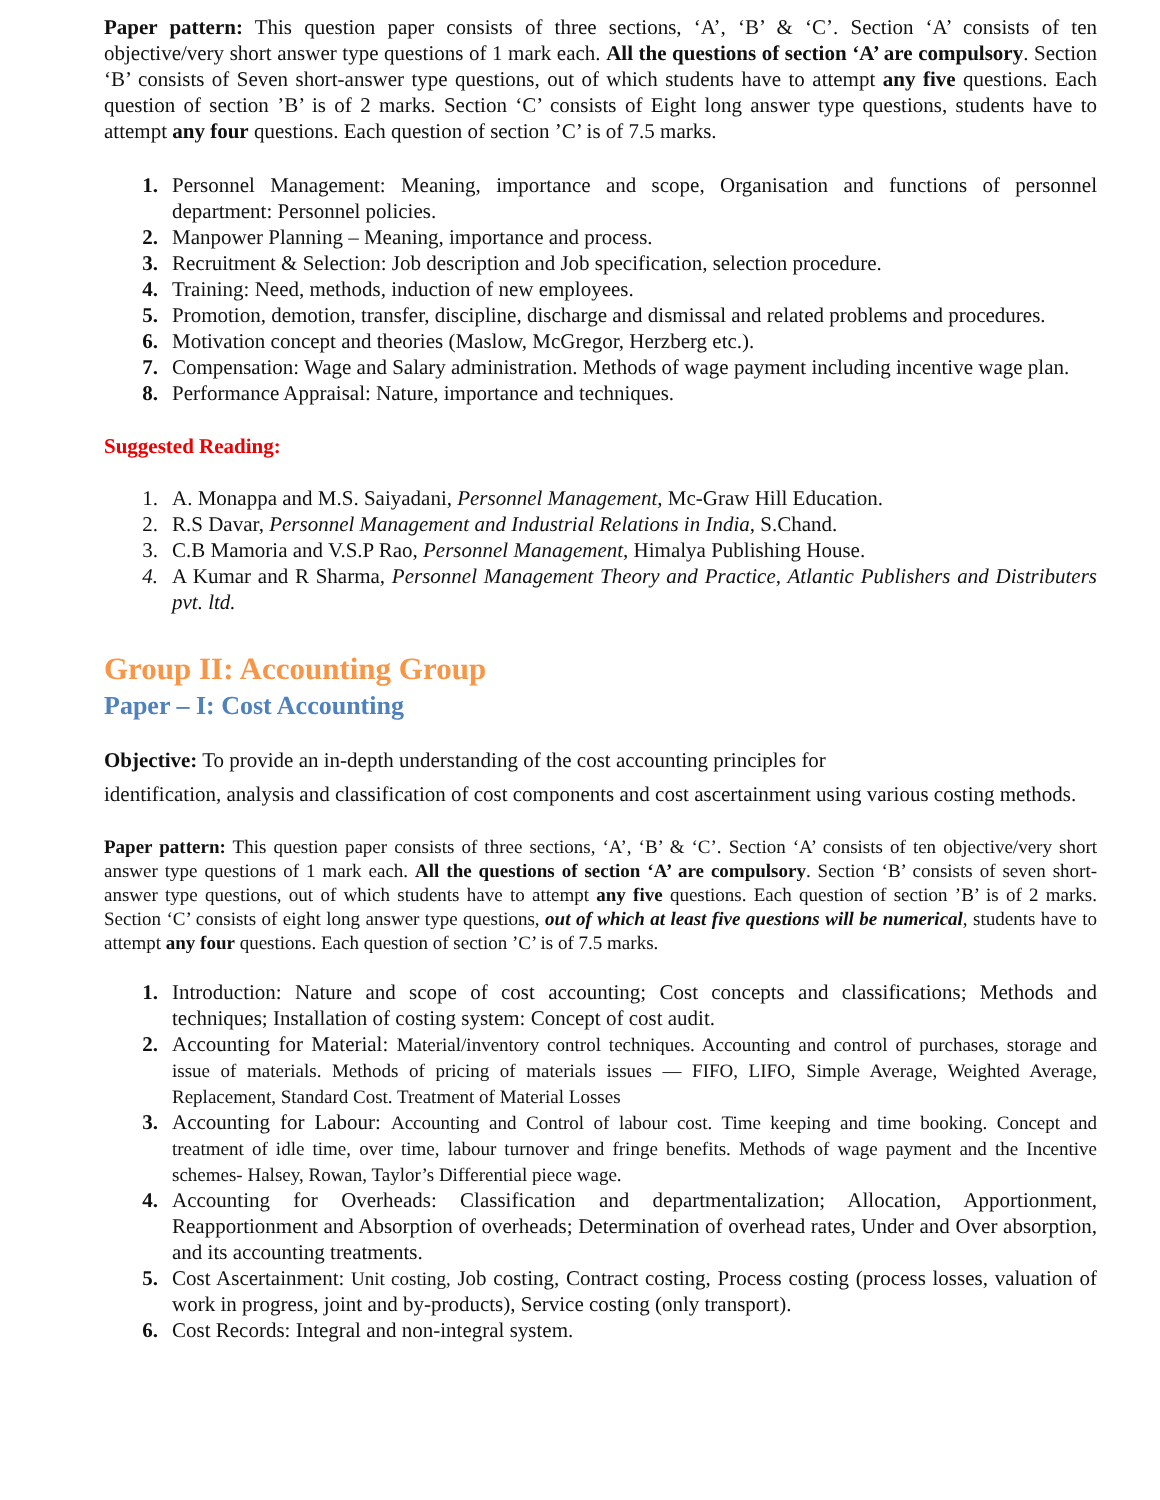Paper pattern: This question paper consists of three sections, ‘A’, ‘B’ & ‘C’. Section ‘A’ consists of ten objective/very short answer type questions of 1 mark each. All the questions of section ‘A’ are compulsory. Section ‘B’ consists of Seven short-answer type questions, out of which students have to attempt any five questions. Each question of section ’B’ is of 2 marks. Section ‘C’ consists of Eight long answer type questions, students have to attempt any four questions. Each question of section ’C’ is of 7.5 marks.
1. Personnel Management: Meaning, importance and scope, Organisation and functions of personnel department: Personnel policies.
2. Manpower Planning – Meaning, importance and process.
3. Recruitment & Selection: Job description and Job specification, selection procedure.
4. Training: Need, methods, induction of new employees.
5. Promotion, demotion, transfer, discipline, discharge and dismissal and related problems and procedures.
6. Motivation concept and theories (Maslow, McGregor, Herzberg etc.).
7. Compensation: Wage and Salary administration. Methods of wage payment including incentive wage plan.
8. Performance Appraisal: Nature, importance and techniques.
Suggested Reading:
1. A. Monappa and M.S. Saiyadani, Personnel Management, Mc-Graw Hill Education.
2. R.S Davar, Personnel Management and Industrial Relations in India, S.Chand.
3. C.B Mamoria and V.S.P Rao, Personnel Management, Himalya Publishing House.
4. A Kumar and R Sharma, Personnel Management Theory and Practice, Atlantic Publishers and Distributers pvt. ltd.
Group II: Accounting Group
Paper – I: Cost Accounting
Objective: To provide an in-depth understanding of the cost accounting principles for
identification, analysis and classification of cost components and cost ascertainment using various costing methods.
Paper pattern: This question paper consists of three sections, ‘A’, ‘B’ & ‘C’. Section ‘A’ consists of ten objective/very short answer type questions of 1 mark each. All the questions of section ‘A’ are compulsory. Section ‘B’ consists of seven short-answer type questions, out of which students have to attempt any five questions. Each question of section ’B’ is of 2 marks. Section ‘C’ consists of eight long answer type questions, out of which at least five questions will be numerical, students have to attempt any four questions. Each question of section ’C’ is of 7.5 marks.
1. Introduction: Nature and scope of cost accounting; Cost concepts and classifications; Methods and techniques; Installation of costing system: Concept of cost audit.
2. Accounting for Material: Material/inventory control techniques. Accounting and control of purchases, storage and issue of materials. Methods of pricing of materials issues — FIFO, LIFO, Simple Average, Weighted Average, Replacement, Standard Cost. Treatment of Material Losses
3. Accounting for Labour: Accounting and Control of labour cost. Time keeping and time booking. Concept and treatment of idle time, over time, labour turnover and fringe benefits. Methods of wage payment and the Incentive schemes- Halsey, Rowan, Taylor’s Differential piece wage.
4. Accounting for Overheads: Classification and departmentalization; Allocation, Apportionment, Reapportionment and Absorption of overheads; Determination of overhead rates, Under and Over absorption, and its accounting treatments.
5. Cost Ascertainment: Unit costing, Job costing, Contract costing, Process costing (process losses, valuation of work in progress, joint and by-products), Service costing (only transport).
6. Cost Records: Integral and non-integral system.